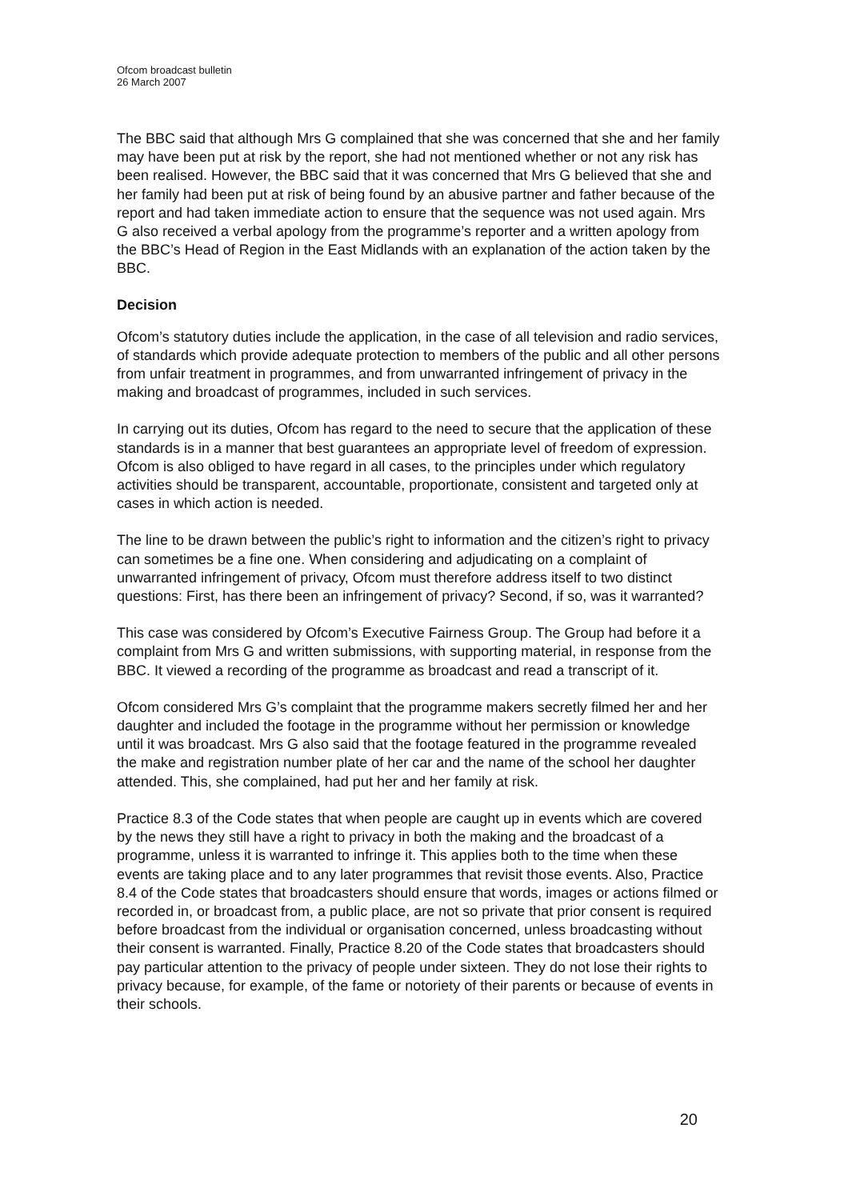Ofcom broadcast bulletin
26 March 2007
The BBC said that although Mrs G complained that she was concerned that she and her family may have been put at risk by the report, she had not mentioned whether or not any risk has been realised. However, the BBC said that it was concerned that Mrs G believed that she and her family had been put at risk of being found by an abusive partner and father because of the report and had taken immediate action to ensure that the sequence was not used again. Mrs G also received a verbal apology from the programme’s reporter and a written apology from the BBC’s Head of Region in the East Midlands with an explanation of the action taken by the BBC.
Decision
Ofcom’s statutory duties include the application, in the case of all television and radio services, of standards which provide adequate protection to members of the public and all other persons from unfair treatment in programmes, and from unwarranted infringement of privacy in the making and broadcast of programmes, included in such services.
In carrying out its duties, Ofcom has regard to the need to secure that the application of these standards is in a manner that best guarantees an appropriate level of freedom of expression. Ofcom is also obliged to have regard in all cases, to the principles under which regulatory activities should be transparent, accountable, proportionate, consistent and targeted only at cases in which action is needed.
The line to be drawn between the public’s right to information and the citizen’s right to privacy can sometimes be a fine one. When considering and adjudicating on a complaint of unwarranted infringement of privacy, Ofcom must therefore address itself to two distinct questions: First, has there been an infringement of privacy? Second, if so, was it warranted?
This case was considered by Ofcom’s Executive Fairness Group. The Group had before it a complaint from Mrs G and written submissions, with supporting material, in response from the BBC. It viewed a recording of the programme as broadcast and read a transcript of it.
Ofcom considered Mrs G’s complaint that the programme makers secretly filmed her and her daughter and included the footage in the programme without her permission or knowledge until it was broadcast. Mrs G also said that the footage featured in the programme revealed the make and registration number plate of her car and the name of the school her daughter attended. This, she complained, had put her and her family at risk.
Practice 8.3 of the Code states that when people are caught up in events which are covered by the news they still have a right to privacy in both the making and the broadcast of a programme, unless it is warranted to infringe it. This applies both to the time when these events are taking place and to any later programmes that revisit those events. Also, Practice 8.4 of the Code states that broadcasters should ensure that words, images or actions filmed or recorded in, or broadcast from, a public place, are not so private that prior consent is required before broadcast from the individual or organisation concerned, unless broadcasting without their consent is warranted. Finally, Practice 8.20 of the Code states that broadcasters should pay particular attention to the privacy of people under sixteen. They do not lose their rights to privacy because, for example, of the fame or notoriety of their parents or because of events in their schools.
20